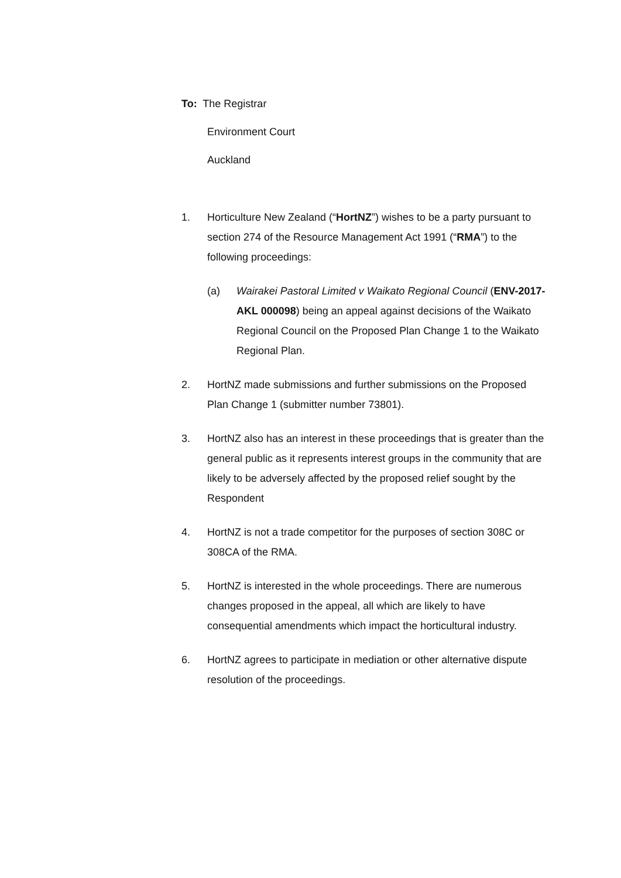To: The Registrar
Environment Court
Auckland
1. Horticulture New Zealand (“HortNZ”) wishes to be a party pursuant to section 274 of the Resource Management Act 1991 (“RMA”) to the following proceedings:
(a) Wairakei Pastoral Limited v Waikato Regional Council (ENV-2017-AKL 000098) being an appeal against decisions of the Waikato Regional Council on the Proposed Plan Change 1 to the Waikato Regional Plan.
2. HortNZ made submissions and further submissions on the Proposed Plan Change 1 (submitter number 73801).
3. HortNZ also has an interest in these proceedings that is greater than the general public as it represents interest groups in the community that are likely to be adversely affected by the proposed relief sought by the Respondent
4. HortNZ is not a trade competitor for the purposes of section 308C or 308CA of the RMA.
5. HortNZ is interested in the whole proceedings. There are numerous changes proposed in the appeal, all which are likely to have consequential amendments which impact the horticultural industry.
6. HortNZ agrees to participate in mediation or other alternative dispute resolution of the proceedings.